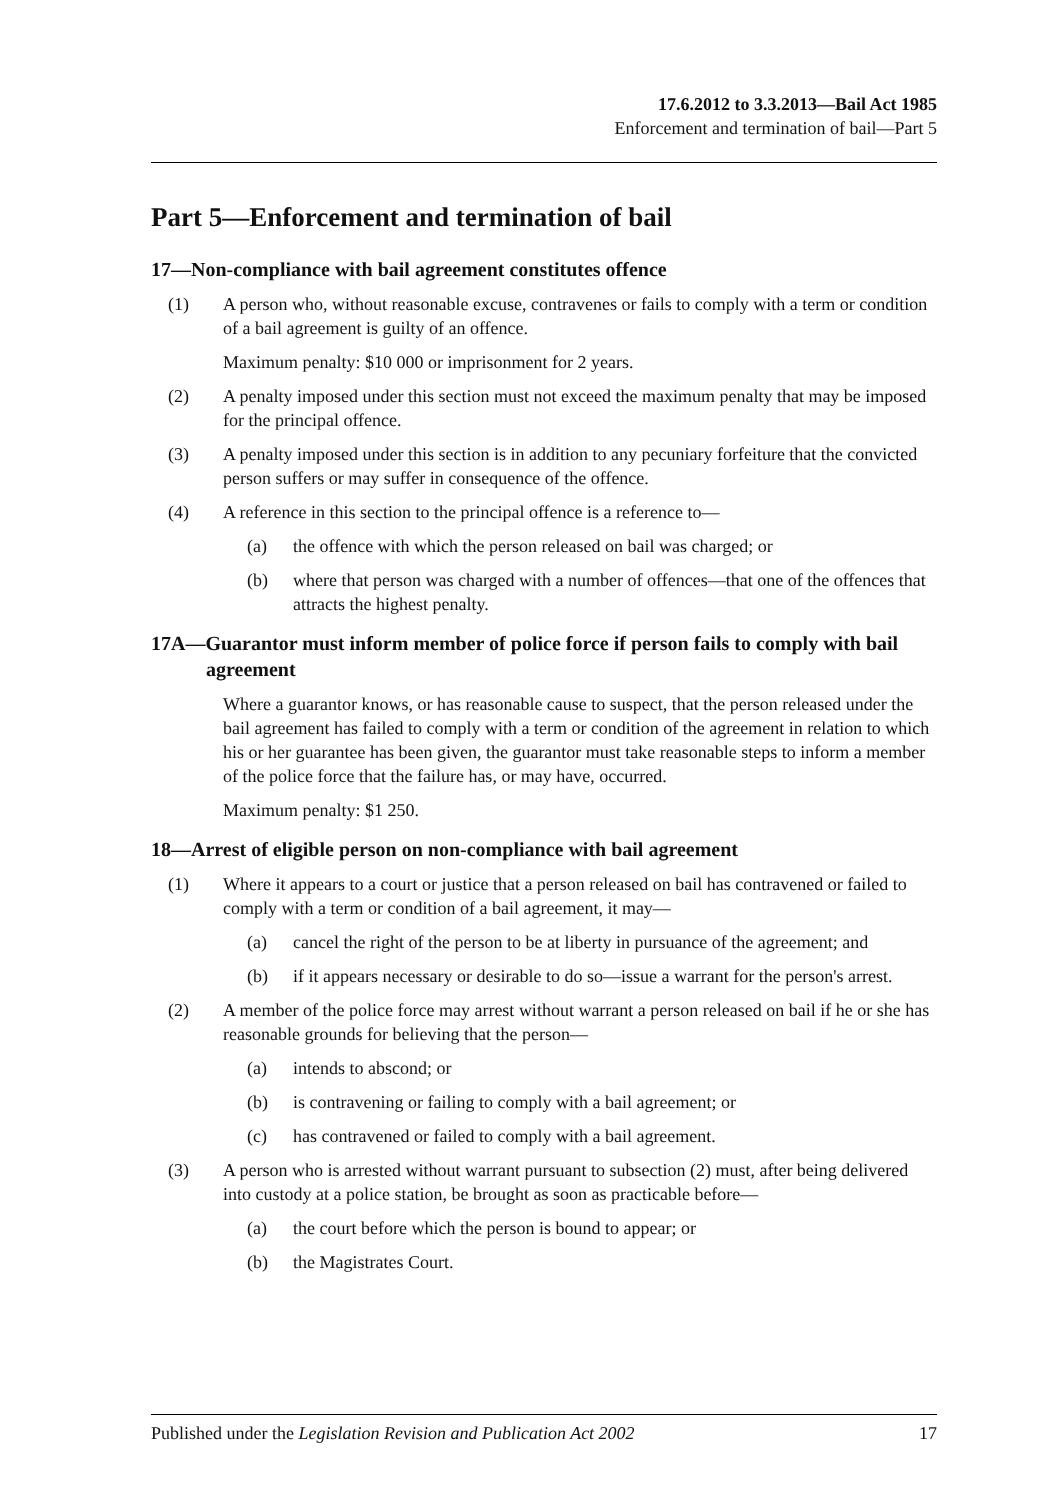17.6.2012 to 3.3.2013—Bail Act 1985
Enforcement and termination of bail—Part 5
Part 5—Enforcement and termination of bail
17—Non-compliance with bail agreement constitutes offence
(1) A person who, without reasonable excuse, contravenes or fails to comply with a term or condition of a bail agreement is guilty of an offence.
Maximum penalty: $10 000 or imprisonment for 2 years.
(2) A penalty imposed under this section must not exceed the maximum penalty that may be imposed for the principal offence.
(3) A penalty imposed under this section is in addition to any pecuniary forfeiture that the convicted person suffers or may suffer in consequence of the offence.
(4) A reference in this section to the principal offence is a reference to—
(a) the offence with which the person released on bail was charged; or
(b) where that person was charged with a number of offences—that one of the offences that attracts the highest penalty.
17A—Guarantor must inform member of police force if person fails to comply with bail agreement
Where a guarantor knows, or has reasonable cause to suspect, that the person released under the bail agreement has failed to comply with a term or condition of the agreement in relation to which his or her guarantee has been given, the guarantor must take reasonable steps to inform a member of the police force that the failure has, or may have, occurred.
Maximum penalty: $1 250.
18—Arrest of eligible person on non-compliance with bail agreement
(1) Where it appears to a court or justice that a person released on bail has contravened or failed to comply with a term or condition of a bail agreement, it may—
(a) cancel the right of the person to be at liberty in pursuance of the agreement; and
(b) if it appears necessary or desirable to do so—issue a warrant for the person's arrest.
(2) A member of the police force may arrest without warrant a person released on bail if he or she has reasonable grounds for believing that the person—
(a) intends to abscond; or
(b) is contravening or failing to comply with a bail agreement; or
(c) has contravened or failed to comply with a bail agreement.
(3) A person who is arrested without warrant pursuant to subsection (2) must, after being delivered into custody at a police station, be brought as soon as practicable before—
(a) the court before which the person is bound to appear; or
(b) the Magistrates Court.
Published under the Legislation Revision and Publication Act 2002 17